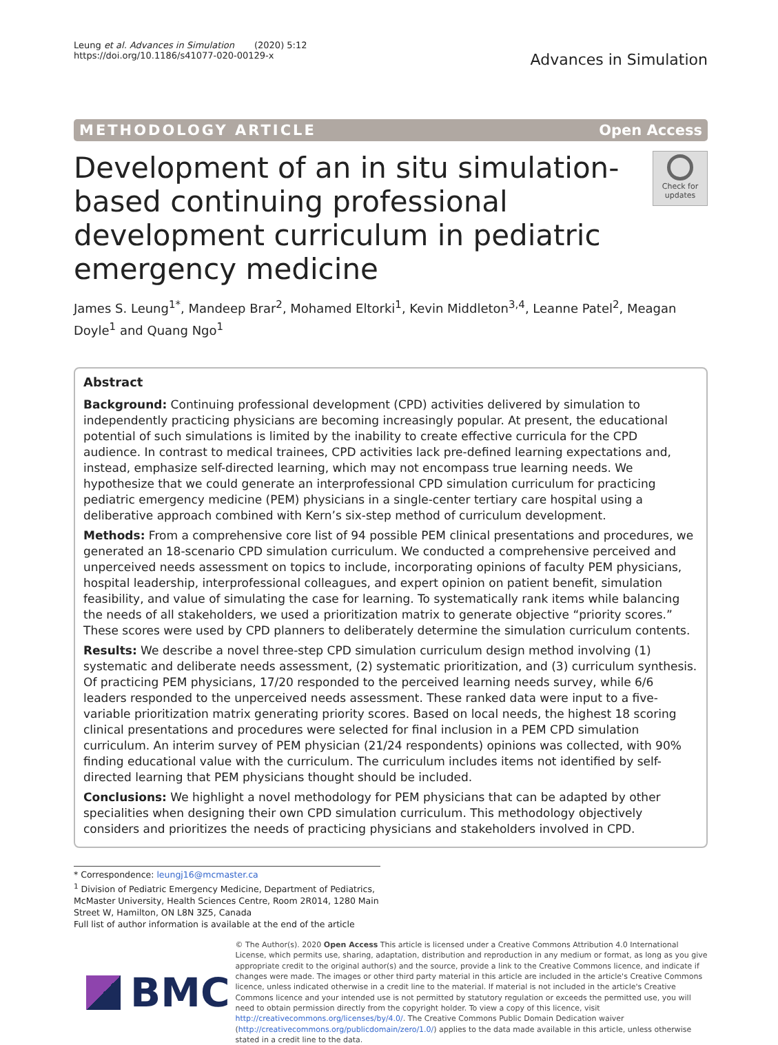Leung et al. Advances in Simulation (2020) 5:12
https://doi.org/10.1186/s41077-020-00129-x
Advances in Simulation
METHODOLOGY ARTICLE Open Access
Development of an in situ simulation-based continuing professional development curriculum in pediatric emergency medicine
Check for updates
James S. Leung<sup>1*</sup>, Mandeep Brar<sup>2</sup>, Mohamed Eltorki<sup>1</sup>, Kevin Middleton<sup>3,4</sup>, Leanne Patel<sup>2</sup>, Meagan Doyle<sup>1</sup> and Quang Ngo<sup>1</sup>
Abstract
Background: Continuing professional development (CPD) activities delivered by simulation to independently practicing physicians are becoming increasingly popular. At present, the educational potential of such simulations is limited by the inability to create effective curricula for the CPD audience. In contrast to medical trainees, CPD activities lack pre-defined learning expectations and, instead, emphasize self-directed learning, which may not encompass true learning needs. We hypothesize that we could generate an interprofessional CPD simulation curriculum for practicing pediatric emergency medicine (PEM) physicians in a single-center tertiary care hospital using a deliberative approach combined with Kern’s six-step method of curriculum development.
Methods: From a comprehensive core list of 94 possible PEM clinical presentations and procedures, we generated an 18-scenario CPD simulation curriculum. We conducted a comprehensive perceived and unperceived needs assessment on topics to include, incorporating opinions of faculty PEM physicians, hospital leadership, interprofessional colleagues, and expert opinion on patient benefit, simulation feasibility, and value of simulating the case for learning. To systematically rank items while balancing the needs of all stakeholders, we used a prioritization matrix to generate objective “priority scores.” These scores were used by CPD planners to deliberately determine the simulation curriculum contents.
Results: We describe a novel three-step CPD simulation curriculum design method involving (1) systematic and deliberate needs assessment, (2) systematic prioritization, and (3) curriculum synthesis. Of practicing PEM physicians, 17/20 responded to the perceived learning needs survey, while 6/6 leaders responded to the unperceived needs assessment. These ranked data were input to a five-variable prioritization matrix generating priority scores. Based on local needs, the highest 18 scoring clinical presentations and procedures were selected for final inclusion in a PEM CPD simulation curriculum. An interim survey of PEM physician (21/24 respondents) opinions was collected, with 90% finding educational value with the curriculum. The curriculum includes items not identified by self-directed learning that PEM physicians thought should be included.
Conclusions: We highlight a novel methodology for PEM physicians that can be adapted by other specialities when designing their own CPD simulation curriculum. This methodology objectively considers and prioritizes the needs of practicing physicians and stakeholders involved in CPD.
* Correspondence: leungj16@mcmaster.ca
<sup>1</sup> Division of Pediatric Emergency Medicine, Department of Pediatrics, McMaster University, Health Sciences Centre, Room 2R014, 1280 Main Street W, Hamilton, ON L8N 3Z5, Canada
Full list of author information is available at the end of the article
BMC
© The Author(s). 2020 Open Access This article is licensed under a Creative Commons Attribution 4.0 International License, which permits use, sharing, adaptation, distribution and reproduction in any medium or format, as long as you give appropriate credit to the original author(s) and the source, provide a link to the Creative Commons licence, and indicate if changes were made. The images or other third party material in this article are included in the article's Creative Commons licence, unless indicated otherwise in a credit line to the material. If material is not included in the article's Creative Commons licence and your intended use is not permitted by statutory regulation or exceeds the permitted use, you will need to obtain permission directly from the copyright holder. To view a copy of this licence, visit http://creativecommons.org/licenses/by/4.0/. The Creative Commons Public Domain Dedication waiver (http://creativecommons.org/publicdomain/zero/1.0/) applies to the data made available in this article, unless otherwise stated in a credit line to the data.